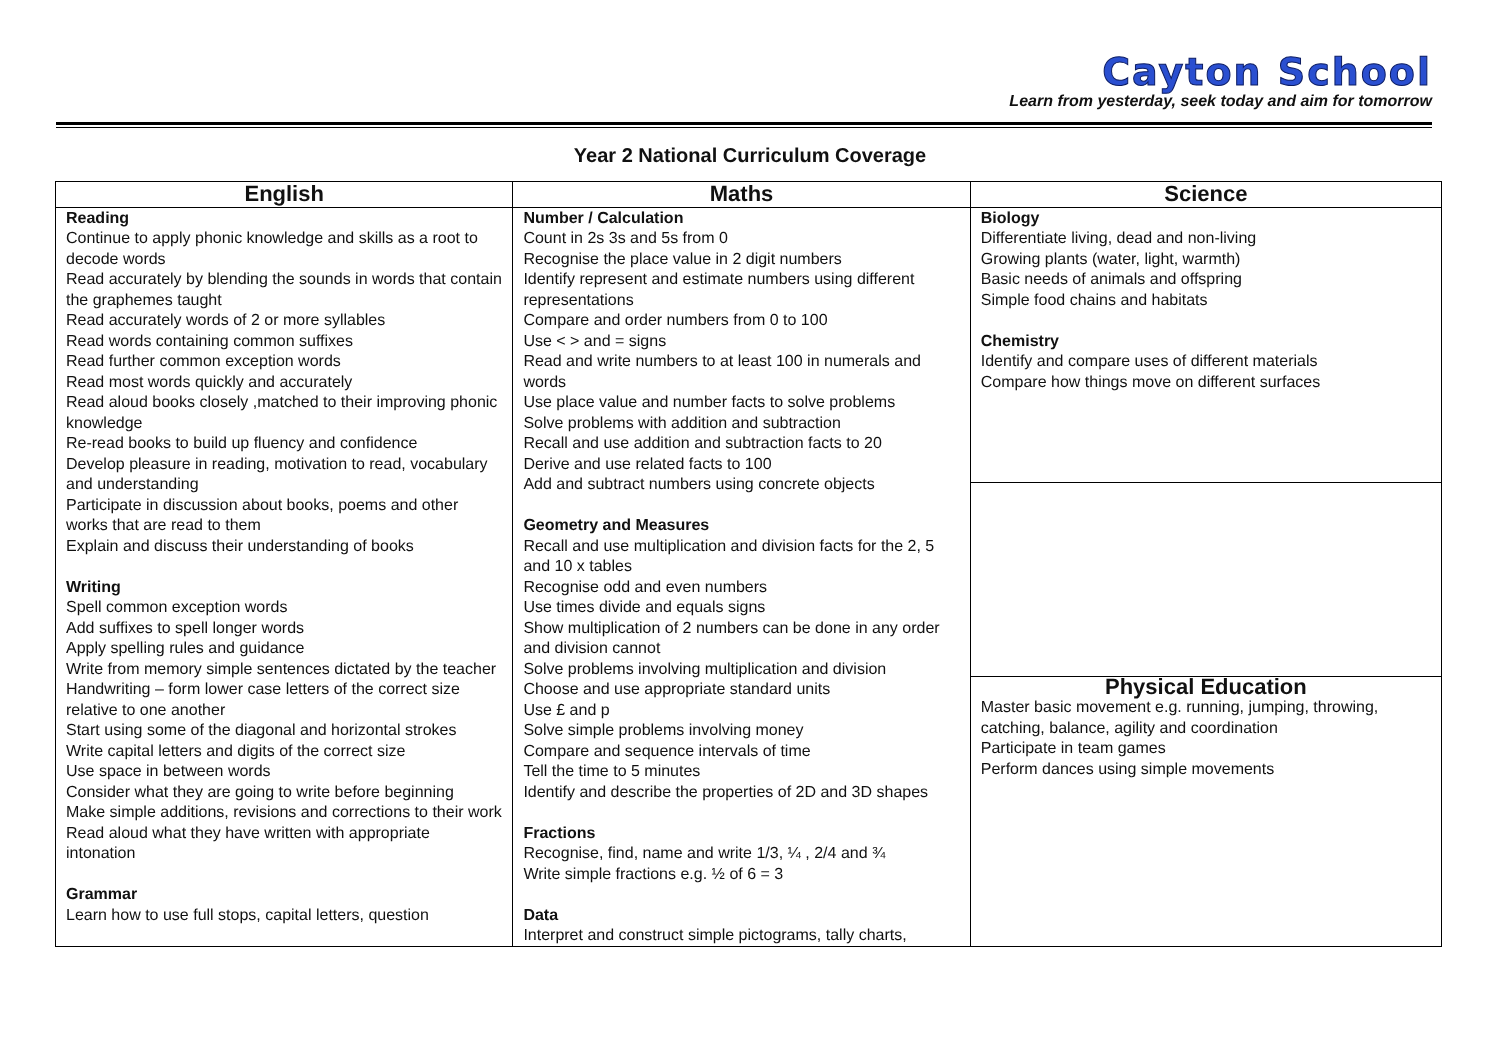Cayton School
Learn from yesterday, seek today and aim for tomorrow
Year 2 National Curriculum Coverage
| English | Maths | Science |
| --- | --- | --- |
| Reading Continue to apply phonic knowledge and skills as a root to decode words Read accurately by blending the sounds in words that contain the graphemes taught Read accurately words of 2 or more syllables Read words containing common suffixes Read further common exception words Read most words quickly and accurately Read aloud books closely ,matched to their improving phonic knowledge Re-read books to build up fluency and confidence Develop pleasure in reading, motivation to read, vocabulary and understanding Participate in discussion about books, poems and other works that are read to them Explain and discuss their understanding of books Writing Spell common exception words Add suffixes to spell longer words Apply spelling rules and guidance Write from memory simple sentences dictated by the teacher Handwriting – form lower case letters of the correct size relative to one another Start using some of the diagonal and horizontal strokes Write capital letters and digits of the correct size Use space in between words Consider what they are going to write before beginning Make simple additions, revisions and corrections to their work Read aloud what they have written with appropriate intonation Grammar Learn how to use full stops, capital letters, question | Number / Calculation Count in 2s 3s and 5s from 0 Recognise the place value in 2 digit numbers Identify represent and estimate numbers using different representations Compare and order numbers from 0 to 100 Use < > and = signs Read and write numbers to at least 100 in numerals and words Use place value and number facts to solve problems Solve problems with addition and subtraction Recall and use addition and subtraction facts to 20 Derive and use related facts to 100 Add and subtract numbers using concrete objects Geometry and Measures Recall and use multiplication and division facts for the 2, 5 and 10 x tables Recognise odd and even numbers Use times divide and equals signs Show multiplication of 2 numbers can be done in any order and division cannot Solve problems involving multiplication and division Choose and use appropriate standard units Use £ and p Solve simple problems involving money Compare and sequence intervals of time Tell the time to 5 minutes Identify and describe the properties of 2D and 3D shapes Fractions Recognise, find, name and write 1/3, ¼ , 2/4 and ¾ Write simple fractions e.g. ½ of 6 = 3 Data Interpret and construct simple pictograms, tally charts, | Biology Differentiate living, dead and non-living Growing plants (water, light, warmth) Basic needs of animals and offspring Simple food chains and habitats Chemistry Identify and compare uses of different materials Compare how things move on different surfaces |
| | | Physical Education Master basic movement e.g. running, jumping, throwing, catching, balance, agility and coordination Participate in team games Perform dances using simple movements |